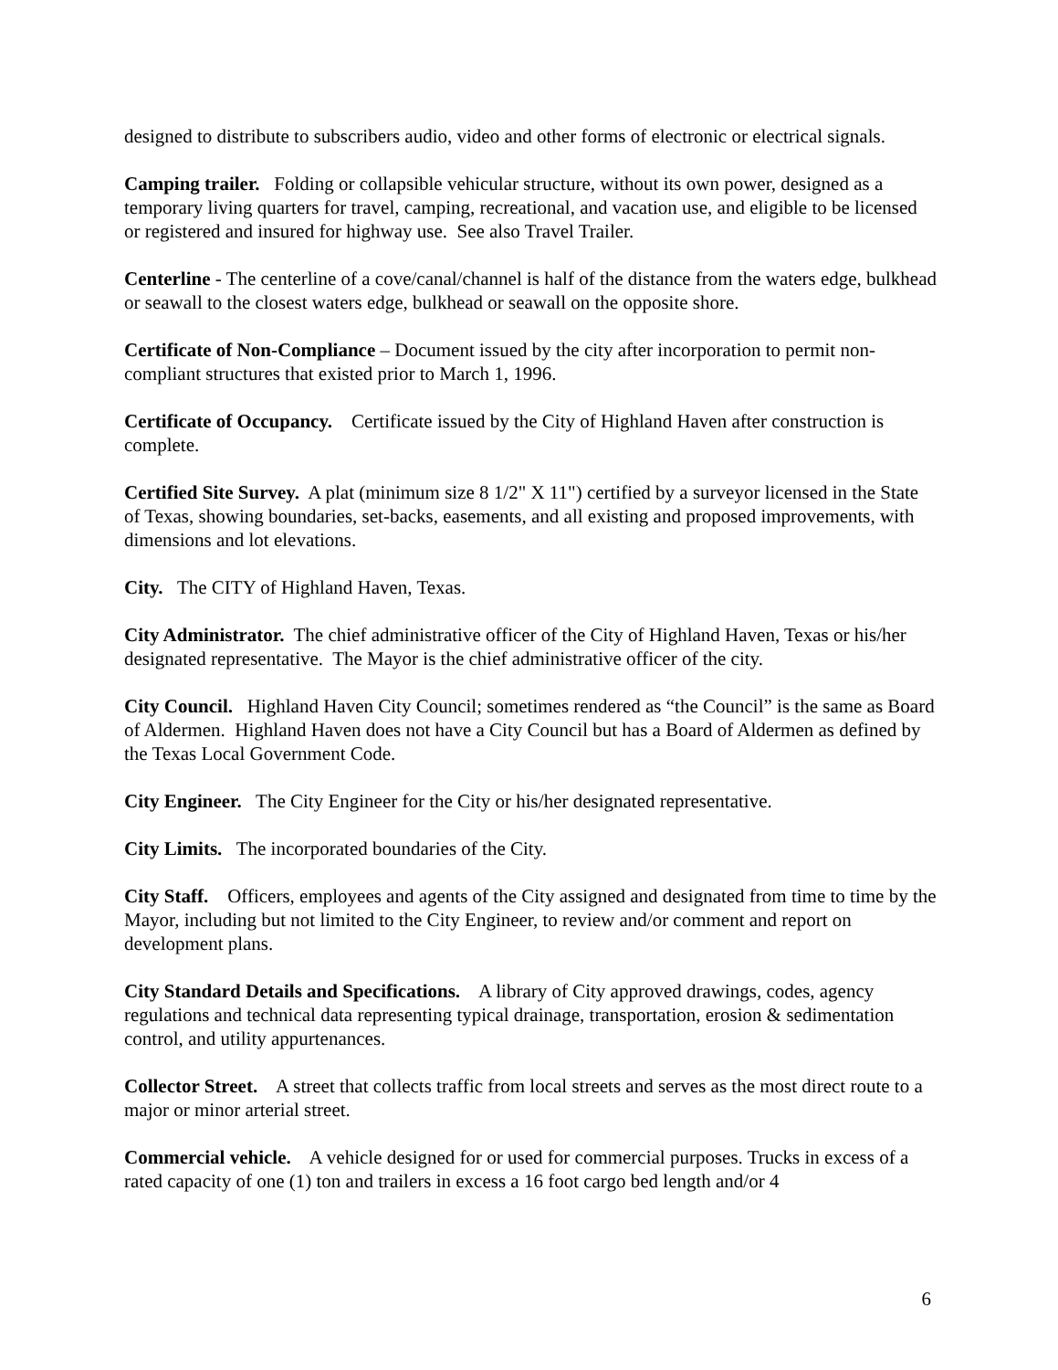designed to distribute to subscribers audio, video and other forms of electronic or electrical signals.
Camping trailer. Folding or collapsible vehicular structure, without its own power, designed as a temporary living quarters for travel, camping, recreational, and vacation use, and eligible to be licensed or registered and insured for highway use. See also Travel Trailer.
Centerline - The centerline of a cove/canal/channel is half of the distance from the waters edge, bulkhead or seawall to the closest waters edge, bulkhead or seawall on the opposite shore.
Certificate of Non-Compliance – Document issued by the city after incorporation to permit non-compliant structures that existed prior to March 1, 1996.
Certificate of Occupancy. Certificate issued by the City of Highland Haven after construction is complete.
Certified Site Survey. A plat (minimum size 8 1/2" X 11") certified by a surveyor licensed in the State of Texas, showing boundaries, set-backs, easements, and all existing and proposed improvements, with dimensions and lot elevations.
City. The CITY of Highland Haven, Texas.
City Administrator. The chief administrative officer of the City of Highland Haven, Texas or his/her designated representative. The Mayor is the chief administrative officer of the city.
City Council. Highland Haven City Council; sometimes rendered as “the Council” is the same as Board of Aldermen. Highland Haven does not have a City Council but has a Board of Aldermen as defined by the Texas Local Government Code.
City Engineer. The City Engineer for the City or his/her designated representative.
City Limits. The incorporated boundaries of the City.
City Staff. Officers, employees and agents of the City assigned and designated from time to time by the Mayor, including but not limited to the City Engineer, to review and/or comment and report on development plans.
City Standard Details and Specifications. A library of City approved drawings, codes, agency regulations and technical data representing typical drainage, transportation, erosion & sedimentation control, and utility appurtenances.
Collector Street. A street that collects traffic from local streets and serves as the most direct route to a major or minor arterial street.
Commercial vehicle. A vehicle designed for or used for commercial purposes. Trucks in excess of a rated capacity of one (1) ton and trailers in excess a 16 foot cargo bed length and/or 4
6